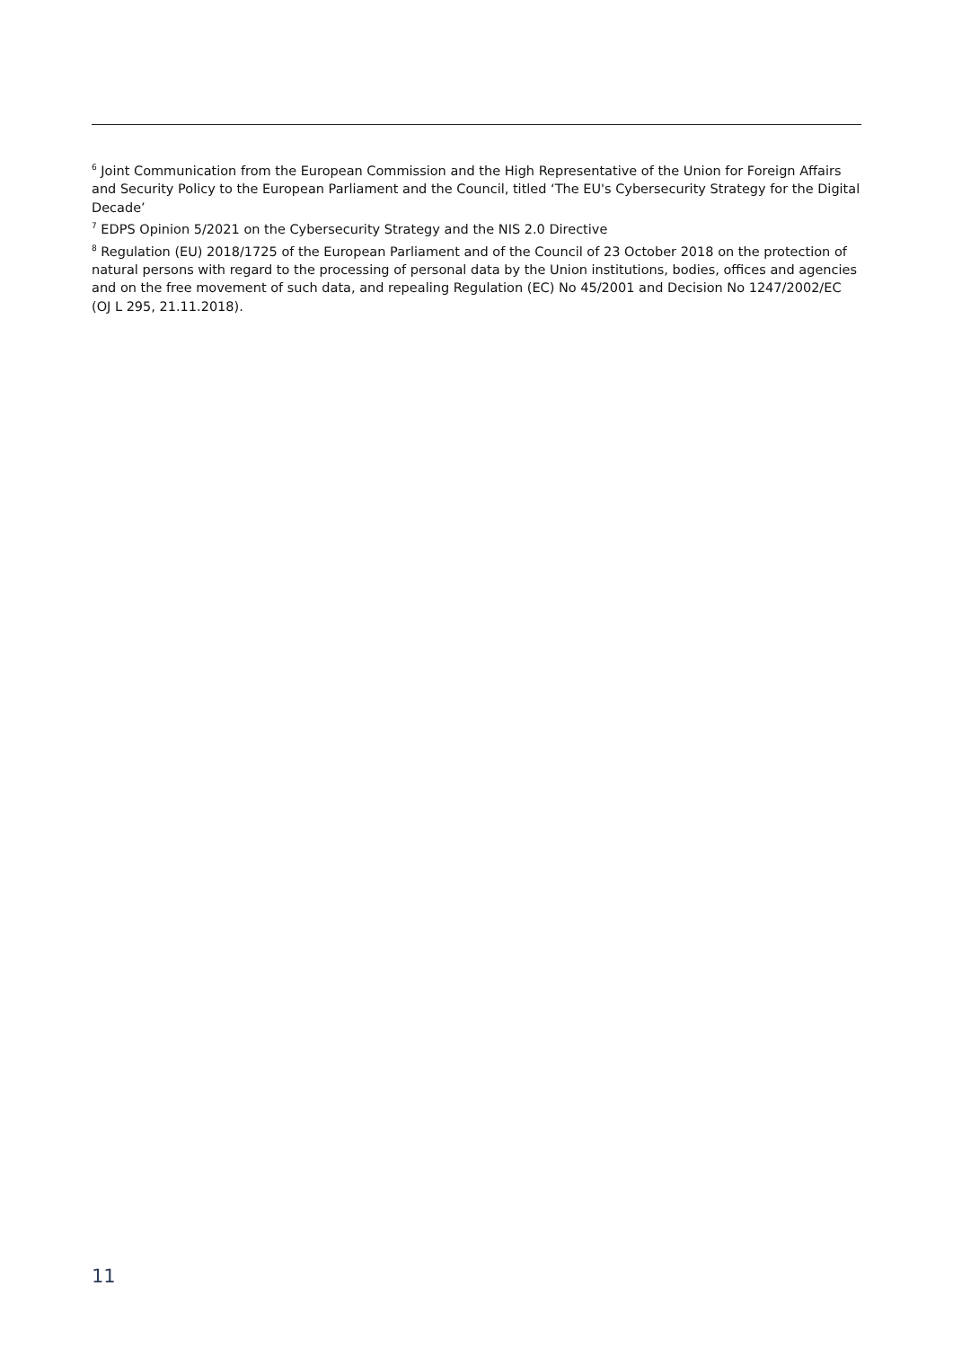<sup>6</sup> Joint Communication from the European Commission and the High Representative of the Union for Foreign Affairs and Security Policy to the European Parliament and the Council, titled ‘The EU's Cybersecurity Strategy for the Digital Decade’
<sup>7</sup> EDPS Opinion 5/2021 on the Cybersecurity Strategy and the NIS 2.0 Directive
<sup>8</sup> Regulation (EU) 2018/1725 of the European Parliament and of the Council of 23 October 2018 on the protection of natural persons with regard to the processing of personal data by the Union institutions, bodies, offices and agencies and on the free movement of such data, and repealing Regulation (EC) No 45/2001 and Decision No 1247/2002/EC (OJ L 295, 21.11.2018).
11